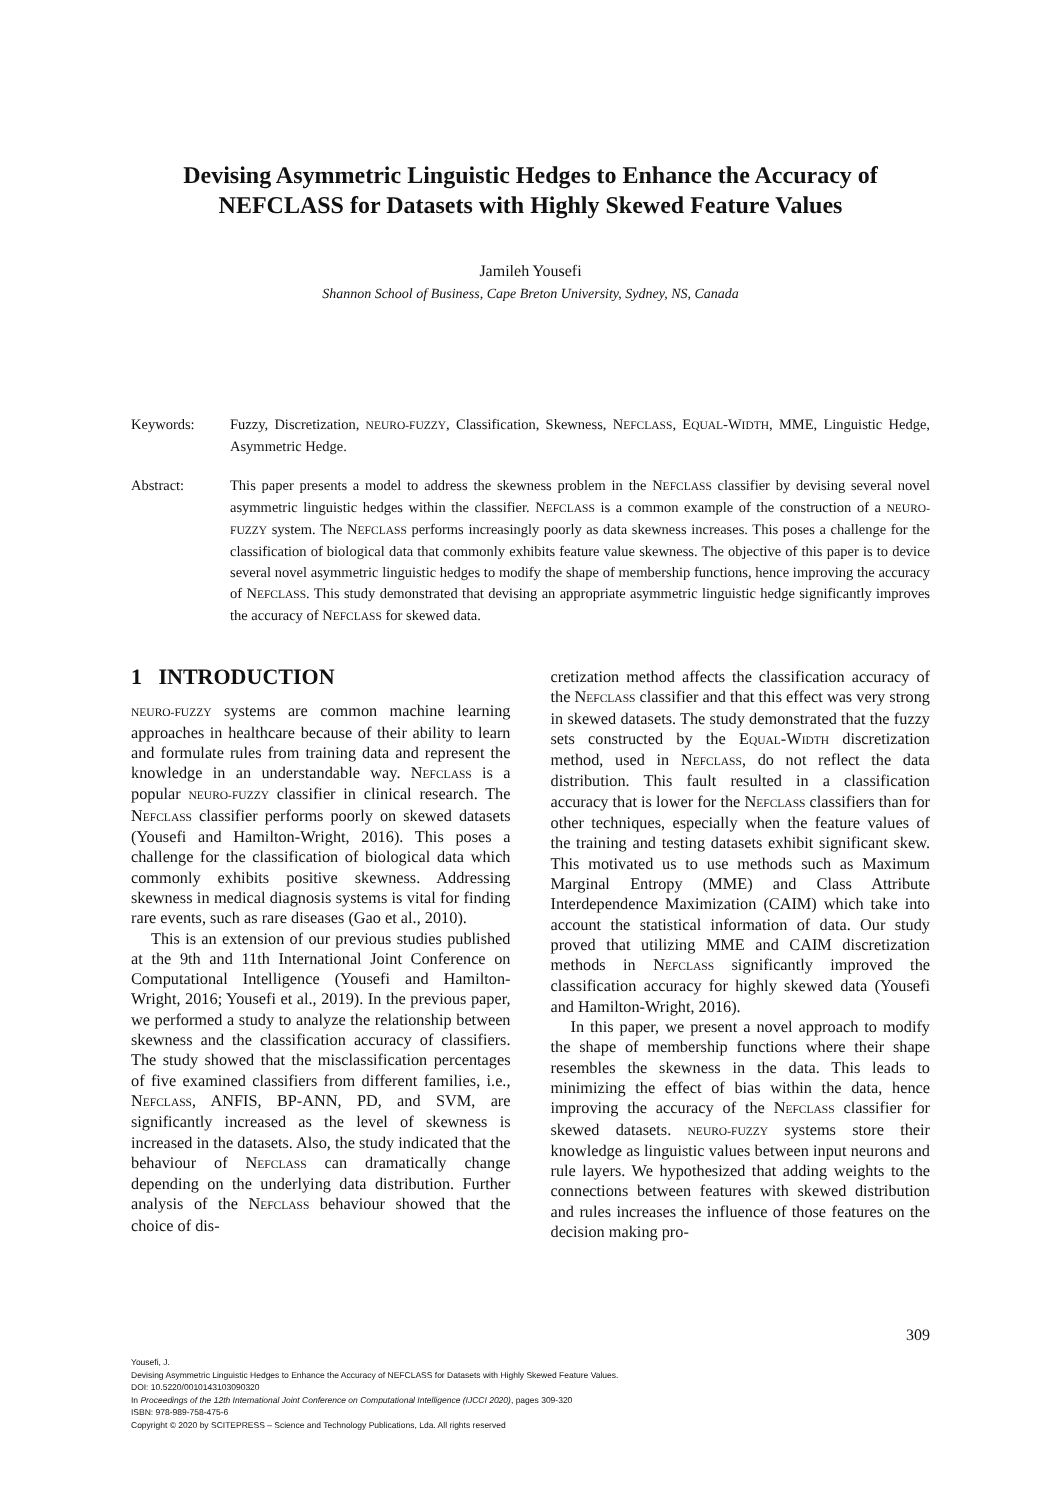Devising Asymmetric Linguistic Hedges to Enhance the Accuracy of NEFCLASS for Datasets with Highly Skewed Feature Values
Jamileh Yousefi
Shannon School of Business, Cape Breton University, Sydney, NS, Canada
Keywords: Fuzzy, Discretization, NEURO-FUZZY, Classification, Skewness, NEFCLASS, EQUAL-WIDTH, MME, Linguistic Hedge, Asymmetric Hedge.
Abstract: This paper presents a model to address the skewness problem in the NEFCLASS classifier by devising several novel asymmetric linguistic hedges within the classifier. NEFCLASS is a common example of the construction of a NEURO-FUZZY system. The NEFCLASS performs increasingly poorly as data skewness increases. This poses a challenge for the classification of biological data that commonly exhibits feature value skewness. The objective of this paper is to device several novel asymmetric linguistic hedges to modify the shape of membership functions, hence improving the accuracy of NEFCLASS. This study demonstrated that devising an appropriate asymmetric linguistic hedge significantly improves the accuracy of NEFCLASS for skewed data.
1 INTRODUCTION
NEURO-FUZZY systems are common machine learning approaches in healthcare because of their ability to learn and formulate rules from training data and represent the knowledge in an understandable way. NEFCLASS is a popular NEURO-FUZZY classifier in clinical research. The NEFCLASS classifier performs poorly on skewed datasets (Yousefi and Hamilton-Wright, 2016). This poses a challenge for the classification of biological data which commonly exhibits positive skewness. Addressing skewness in medical diagnosis systems is vital for finding rare events, such as rare diseases (Gao et al., 2010).
This is an extension of our previous studies published at the 9th and 11th International Joint Conference on Computational Intelligence (Yousefi and Hamilton-Wright, 2016; Yousefi et al., 2019). In the previous paper, we performed a study to analyze the relationship between skewness and the classification accuracy of classifiers. The study showed that the misclassification percentages of five examined classifiers from different families, i.e., NEFCLASS, ANFIS, BP-ANN, PD, and SVM, are significantly increased as the level of skewness is increased in the datasets. Also, the study indicated that the behaviour of NEFCLASS can dramatically change depending on the underlying data distribution. Further analysis of the NEFCLASS behaviour showed that the choice of dis-
cretization method affects the classification accuracy of the NEFCLASS classifier and that this effect was very strong in skewed datasets. The study demonstrated that the fuzzy sets constructed by the EQUAL-WIDTH discretization method, used in NEFCLASS, do not reflect the data distribution. This fault resulted in a classification accuracy that is lower for the NEFCLASS classifiers than for other techniques, especially when the feature values of the training and testing datasets exhibit significant skew. This motivated us to use methods such as Maximum Marginal Entropy (MME) and Class Attribute Interdependence Maximization (CAIM) which take into account the statistical information of data. Our study proved that utilizing MME and CAIM discretization methods in NEFCLASS significantly improved the classification accuracy for highly skewed data (Yousefi and Hamilton-Wright, 2016).
In this paper, we present a novel approach to modify the shape of membership functions where their shape resembles the skewness in the data. This leads to minimizing the effect of bias within the data, hence improving the accuracy of the NEFCLASS classifier for skewed datasets. NEURO-FUZZY systems store their knowledge as linguistic values between input neurons and rule layers. We hypothesized that adding weights to the connections between features with skewed distribution and rules increases the influence of those features on the decision making pro-
309
Yousefi, J.
Devising Asymmetric Linguistic Hedges to Enhance the Accuracy of NEFCLASS for Datasets with Highly Skewed Feature Values.
DOI: 10.5220/0010143103090320
In Proceedings of the 12th International Joint Conference on Computational Intelligence (IJCCI 2020), pages 309-320
ISBN: 978-989-758-475-6
Copyright © 2020 by SCITEPRESS – Science and Technology Publications, Lda. All rights reserved